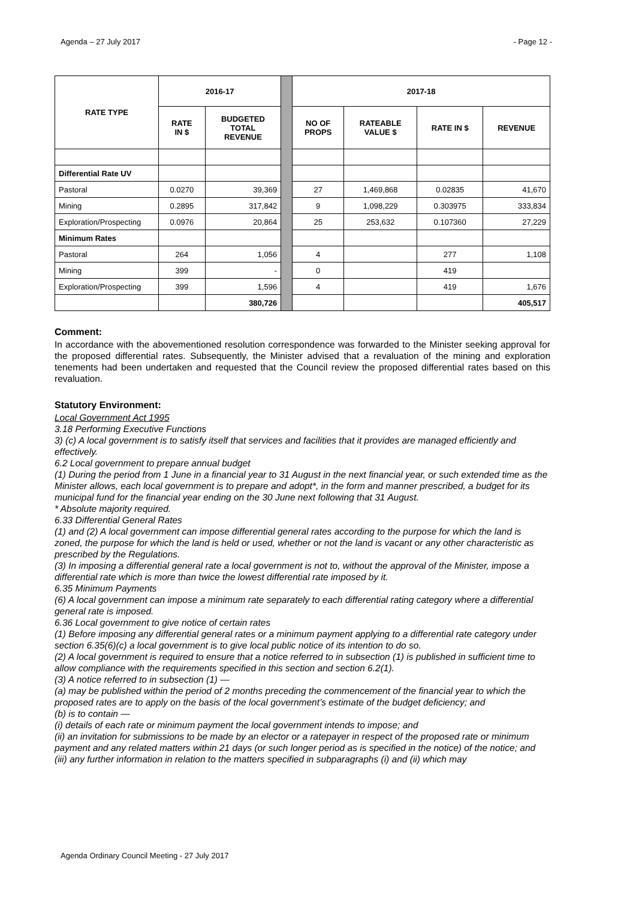Agenda – 27 July 2017 - Page 12 -
| RATE TYPE | 2016-17 | | | 2017-18 | | | |
| | RATE IN $ | BUDGETED TOTAL REVENUE | | NO OF PROPS | RATEABLE VALUE $ | RATE IN $ | REVENUE |
| Differential Rate UV | | | | | | | |
| Pastoral | 0.0270 | 39,369 | | 27 | 1,469,868 | 0.02835 | 41,670 |
| Mining | 0.2895 | 317,842 | | 9 | 1,098,229 | 0.303975 | 333,834 |
| Exploration/Prospecting | 0.0976 | 20,864 | | 25 | 253,632 | 0.107360 | 27,229 |
| Minimum Rates | | | | | | | |
| Pastoral | 264 | 1,056 | | 4 | | 277 | 1,108 |
| Mining | 399 | - | | 0 | | 419 | |
| Exploration/Prospecting | 399 | 1,596 | | 4 | | 419 | 1,676 |
| | | 380,726 | | | | | 405,517 |
Comment:
In accordance with the abovementioned resolution correspondence was forwarded to the Minister seeking approval for the proposed differential rates. Subsequently, the Minister advised that a revaluation of the mining and exploration tenements had been undertaken and requested that the Council review the proposed differential rates based on this revaluation.
Statutory Environment:
Local Government Act 1995
3.18 Performing Executive Functions
3) (c) A local government is to satisfy itself that services and facilities that it provides are managed efficiently and effectively.
6.2 Local government to prepare annual budget
(1) During the period from 1 June in a financial year to 31 August in the next financial year, or such extended time as the Minister allows, each local government is to prepare and adopt*, in the form and manner prescribed, a budget for its municipal fund for the financial year ending on the 30 June next following that 31 August.
* Absolute majority required.
6.33 Differential General Rates
(1) and (2) A local government can impose differential general rates according to the purpose for which the land is zoned, the purpose for which the land is held or used, whether or not the land is vacant or any other characteristic as prescribed by the Regulations.
(3) In imposing a differential general rate a local government is not to, without the approval of the Minister, impose a differential rate which is more than twice the lowest differential rate imposed by it.
6.35 Minimum Payments
(6) A local government can impose a minimum rate separately to each differential rating category where a differential general rate is imposed.
6.36 Local government to give notice of certain rates
(1) Before imposing any differential general rates or a minimum payment applying to a differential rate category under section 6.35(6)(c) a local government is to give local public notice of its intention to do so.
(2) A local government is required to ensure that a notice referred to in subsection (1) is published in sufficient time to allow compliance with the requirements specified in this section and section 6.2(1).
(3) A notice referred to in subsection (1) —
(a) may be published within the period of 2 months preceding the commencement of the financial year to which the proposed rates are to apply on the basis of the local government’s estimate of the budget deficiency; and
(b) is to contain —
(i) details of each rate or minimum payment the local government intends to impose; and
(ii) an invitation for submissions to be made by an elector or a ratepayer in respect of the proposed rate or minimum payment and any related matters within 21 days (or such longer period as is specified in the notice) of the notice; and
(iii) any further information in relation to the matters specified in subparagraphs (i) and (ii) which may
Agenda Ordinary Council Meeting - 27 July 2017